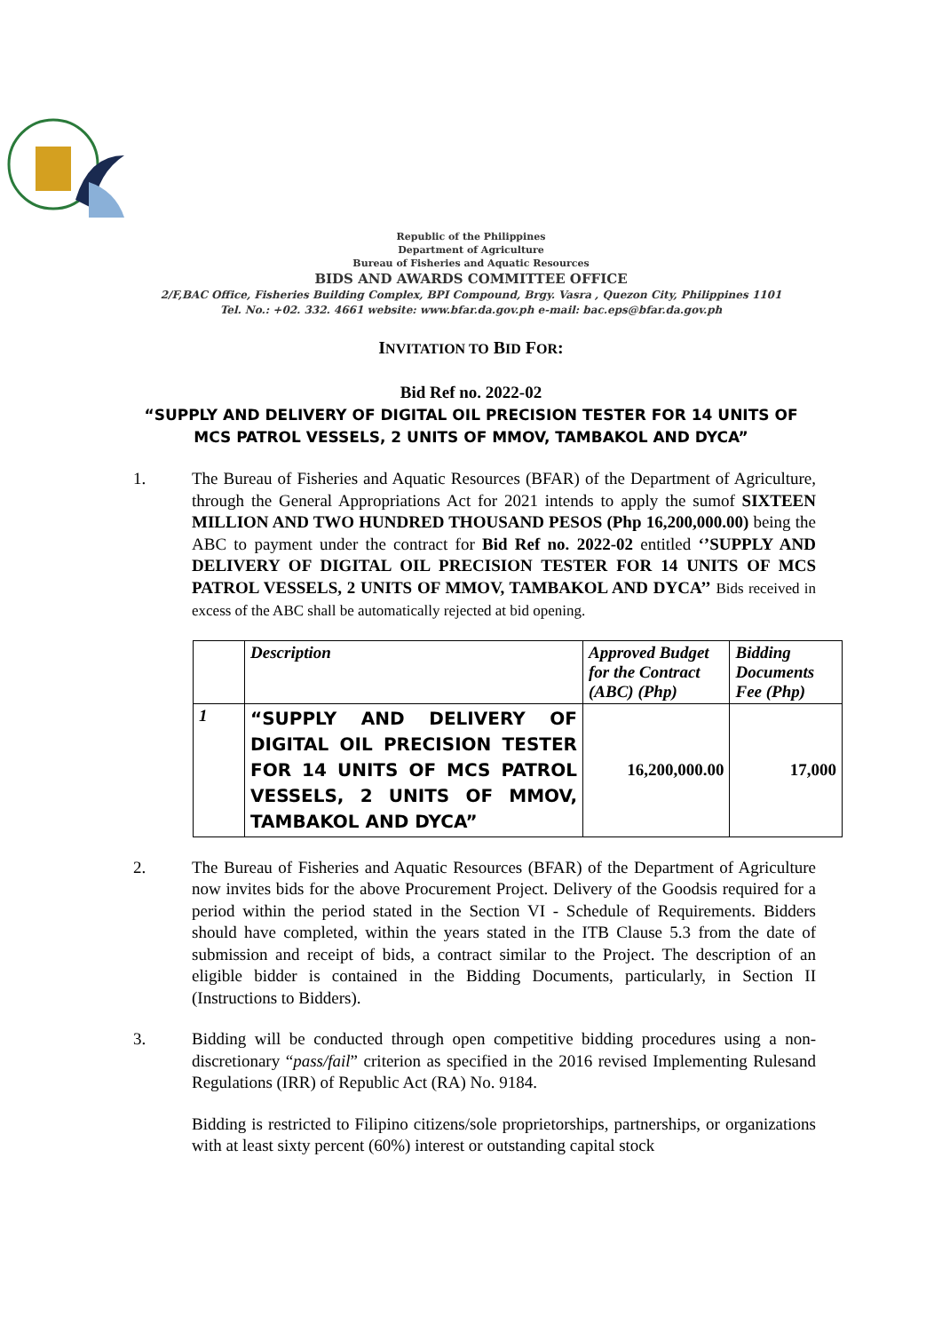Republic of the Philippines
Department of Agriculture
Bureau of Fisheries and Aquatic Resources
BIDS AND AWARDS COMMITTEE OFFICE
2/F,BAC Office, Fisheries Building Complex, BPI Compound, Brgy. Vasra , Quezon City, Philippines 1101
Tel. No.: +02. 332. 4661 website: www.bfar.da.gov.ph e-mail: bac.eps@bfar.da.gov.ph
INVITATION TO BID FOR:
Bid Ref no. 2022-02
“SUPPLY AND DELIVERY OF DIGITAL OIL PRECISION TESTER FOR 14 UNITS OF
MCS PATROL VESSELS, 2 UNITS OF MMOV, TAMBAKOL AND DYCA”
1. The Bureau of Fisheries and Aquatic Resources (BFAR) of the Department of Agriculture, through the General Appropriations Act for 2021 intends to apply the sumof SIXTEEN MILLION AND TWO HUNDRED THOUSAND PESOS (Php 16,200,000.00) being the ABC to payment under the contract for Bid Ref no. 2022-02 entitled ‘’SUPPLY AND DELIVERY OF DIGITAL OIL PRECISION TESTER FOR 14 UNITS OF MCS PATROL VESSELS, 2 UNITS OF MMOV, TAMBAKOL AND DYCA’’ Bids received in excess of the ABC shall be automatically rejected at bid opening.
| | Description | Approved Budget for the Contract (ABC) (Php) | Bidding Documents Fee (Php) |
| --- | --- | --- | --- |
| 1 | “SUPPLY AND DELIVERY OF DIGITAL OIL PRECISION TESTER FOR 14 UNITS OF MCS PATROL VESSELS, 2 UNITS OF MMOV, TAMBAKOL AND DYCA” | 16,200,000.00 | 17,000 |
2. The Bureau of Fisheries and Aquatic Resources (BFAR) of the Department of Agriculture now invites bids for the above Procurement Project. Delivery of the Goodsis required for a period within the period stated in the Section VI - Schedule of Requirements. Bidders should have completed, within the years stated in the ITB Clause 5.3 from the date of submission and receipt of bids, a contract similar to the Project. The description of an eligible bidder is contained in the Bidding Documents, particularly, in Section II (Instructions to Bidders).
3. Bidding will be conducted through open competitive bidding procedures using a non- discretionary “pass/fail” criterion as specified in the 2016 revised Implementing Rulesand Regulations (IRR) of Republic Act (RA) No. 9184.
Bidding is restricted to Filipino citizens/sole proprietorships, partnerships, or organizations with at least sixty percent (60%) interest or outstanding capital stock